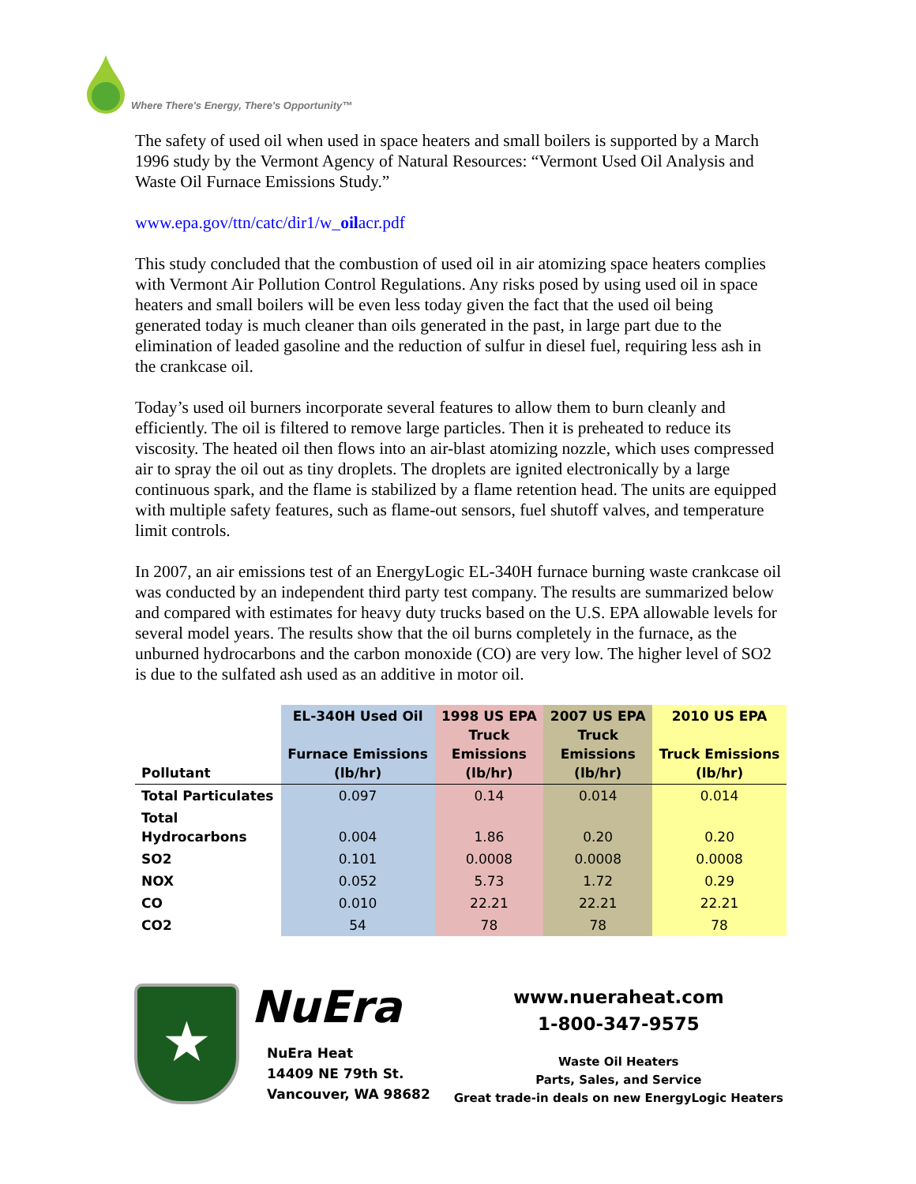Where There's Energy, There's Opportunity™
The safety of used oil when used in space heaters and small boilers is supported by a March 1996 study by the Vermont Agency of Natural Resources: “Vermont Used Oil Analysis and Waste Oil Furnace Emissions Study.”
www.epa.gov/ttn/catc/dir1/w_oilacr.pdf
This study concluded that the combustion of used oil in air atomizing space heaters complies with Vermont Air Pollution Control Regulations. Any risks posed by using used oil in space heaters and small boilers will be even less today given the fact that the used oil being generated today is much cleaner than oils generated in the past, in large part due to the elimination of leaded gasoline and the reduction of sulfur in diesel fuel, requiring less ash in the crankcase oil.
Today’s used oil burners incorporate several features to allow them to burn cleanly and efficiently. The oil is filtered to remove large particles. Then it is preheated to reduce its viscosity. The heated oil then flows into an air-blast atomizing nozzle, which uses compressed air to spray the oil out as tiny droplets. The droplets are ignited electronically by a large continuous spark, and the flame is stabilized by a flame retention head. The units are equipped with multiple safety features, such as flame-out sensors, fuel shutoff valves, and temperature limit controls.
In 2007, an air emissions test of an EnergyLogic EL-340H furnace burning waste crankcase oil was conducted by an independent third party test company. The results are summarized below and compared with estimates for heavy duty trucks based on the U.S. EPA allowable levels for several model years. The results show that the oil burns completely in the furnace, as the unburned hydrocarbons and the carbon monoxide (CO) are very low. The higher level of SO2 is due to the sulfated ash used as an additive in motor oil.
| Pollutant | EL-340H Used Oil Furnace Emissions (lb/hr) | 1998 US EPA Truck Emissions (lb/hr) | 2007 US EPA Truck Emissions (lb/hr) | 2010 US EPA Truck Emissions (lb/hr) |
| --- | --- | --- | --- | --- |
| Total Particulates | 0.097 | 0.14 | 0.014 | 0.014 |
| Total Hydrocarbons | 0.004 | 1.86 | 0.20 | 0.20 |
| SO2 | 0.101 | 0.0008 | 0.0008 | 0.0008 |
| NOX | 0.052 | 5.73 | 1.72 | 0.29 |
| CO | 0.010 | 22.21 | 22.21 | 22.21 |
| CO2 | 54 | 78 | 78 | 78 |
★
NuEra
NuEra Heat
14409 NE 79th St.
Vancouver, WA 98682
www.nueraheat.com
1-800-347-9575
Waste Oil Heaters
Parts, Sales, and Service
Great trade-in deals on new EnergyLogic Heaters